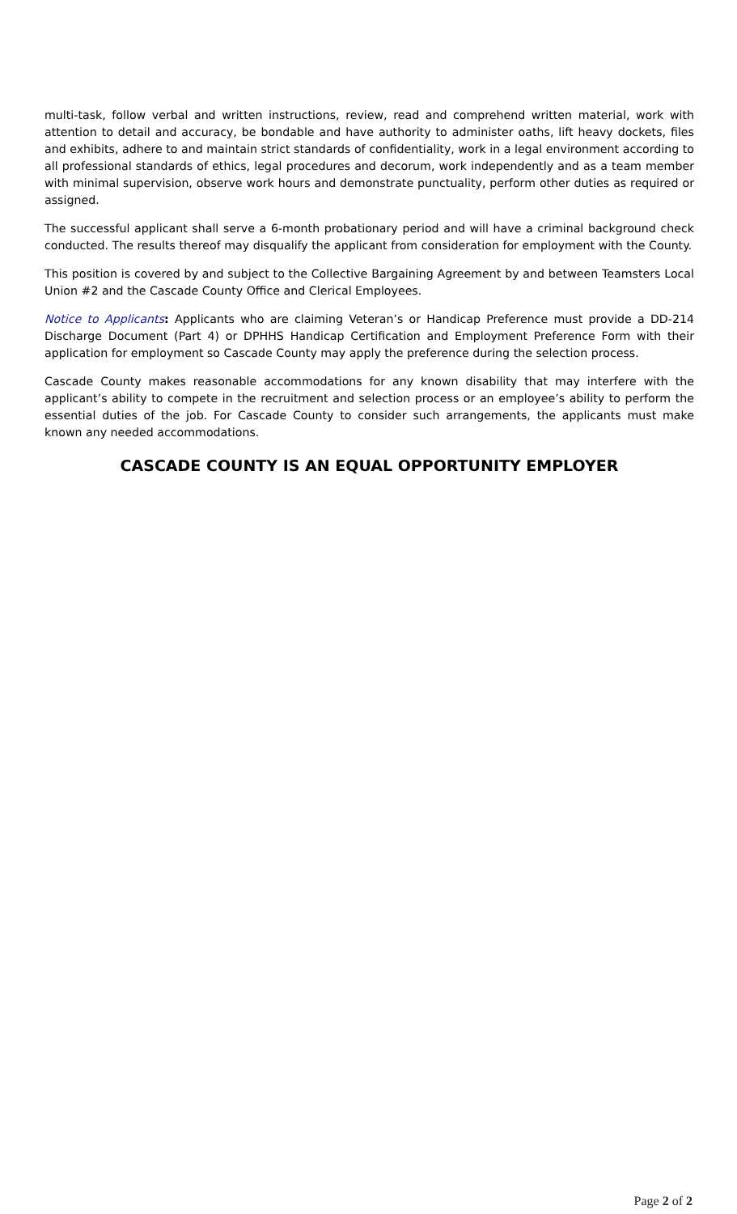multi-task, follow verbal and written instructions, review, read and comprehend written material, work with attention to detail and accuracy, be bondable and have authority to administer oaths, lift heavy dockets, files and exhibits, adhere to and maintain strict standards of confidentiality, work in a legal environment according to all professional standards of ethics, legal procedures and decorum, work independently and as a team member with minimal supervision, observe work hours and demonstrate punctuality, perform other duties as required or assigned.
The successful applicant shall serve a 6-month probationary period and will have a criminal background check conducted. The results thereof may disqualify the applicant from consideration for employment with the County.
This position is covered by and subject to the Collective Bargaining Agreement by and between Teamsters Local Union #2 and the Cascade County Office and Clerical Employees.
Notice to Applicants: Applicants who are claiming Veteran’s or Handicap Preference must provide a DD-214 Discharge Document (Part 4) or DPHHS Handicap Certification and Employment Preference Form with their application for employment so Cascade County may apply the preference during the selection process.
Cascade County makes reasonable accommodations for any known disability that may interfere with the applicant’s ability to compete in the recruitment and selection process or an employee’s ability to perform the essential duties of the job. For Cascade County to consider such arrangements, the applicants must make known any needed accommodations.
CASCADE COUNTY IS AN EQUAL OPPORTUNITY EMPLOYER
Page 2 of 2